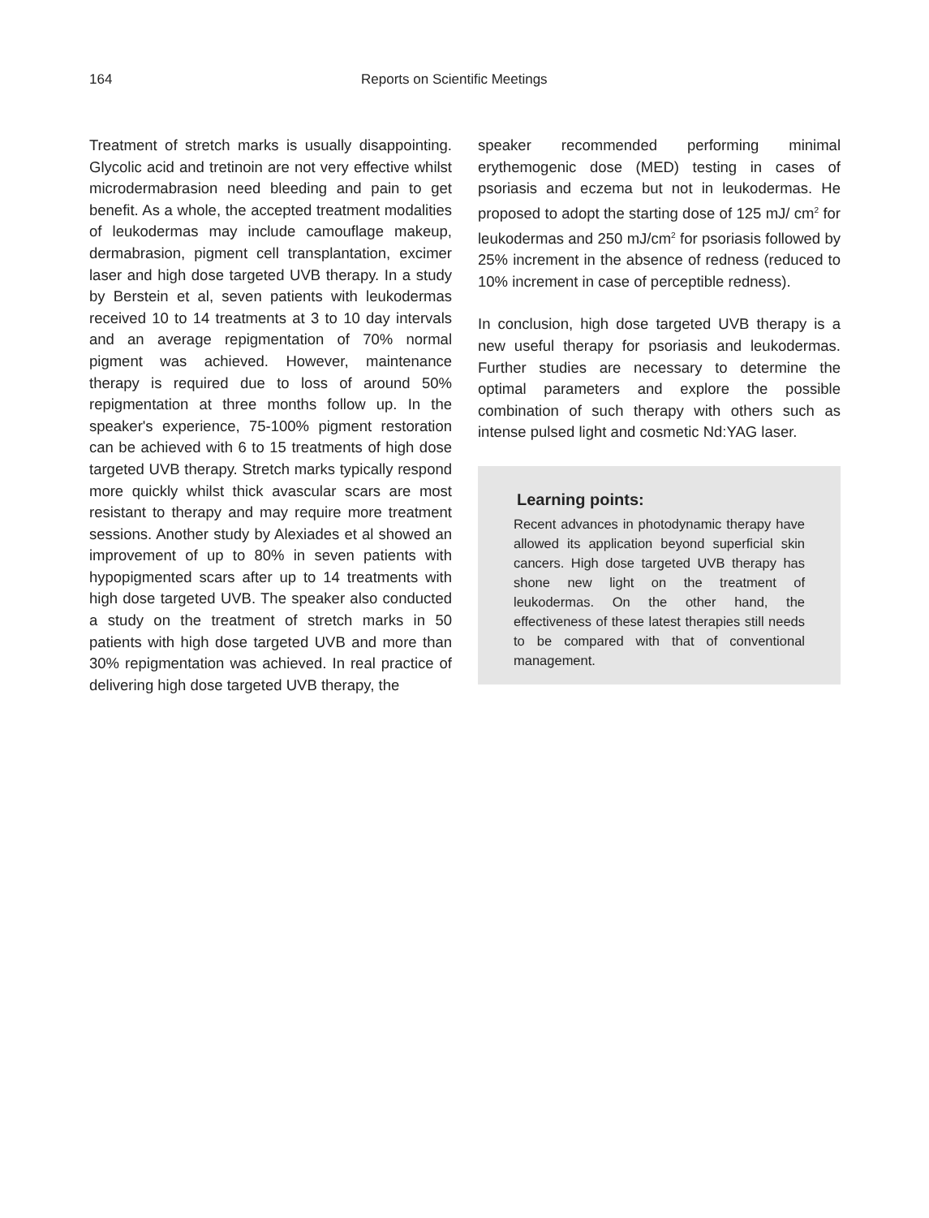164 Reports on Scientific Meetings
Treatment of stretch marks is usually disappointing. Glycolic acid and tretinoin are not very effective whilst microdermabrasion need bleeding and pain to get benefit. As a whole, the accepted treatment modalities of leukodermas may include camouflage makeup, dermabrasion, pigment cell transplantation, excimer laser and high dose targeted UVB therapy. In a study by Berstein et al, seven patients with leukodermas received 10 to 14 treatments at 3 to 10 day intervals and an average repigmentation of 70% normal pigment was achieved. However, maintenance therapy is required due to loss of around 50% repigmentation at three months follow up. In the speaker's experience, 75-100% pigment restoration can be achieved with 6 to 15 treatments of high dose targeted UVB therapy. Stretch marks typically respond more quickly whilst thick avascular scars are most resistant to therapy and may require more treatment sessions. Another study by Alexiades et al showed an improvement of up to 80% in seven patients with hypopigmented scars after up to 14 treatments with high dose targeted UVB. The speaker also conducted a study on the treatment of stretch marks in 50 patients with high dose targeted UVB and more than 30% repigmentation was achieved. In real practice of delivering high dose targeted UVB therapy, the
speaker recommended performing minimal erythemogenic dose (MED) testing in cases of psoriasis and eczema but not in leukodermas. He proposed to adopt the starting dose of 125 mJ/ cm<sup>2</sup> for leukodermas and 250 mJ/cm<sup>2</sup> for psoriasis followed by 25% increment in the absence of redness (reduced to 10% increment in case of perceptible redness).
In conclusion, high dose targeted UVB therapy is a new useful therapy for psoriasis and leukodermas. Further studies are necessary to determine the optimal parameters and explore the possible combination of such therapy with others such as intense pulsed light and cosmetic Nd:YAG laser.
Learning points:
Recent advances in photodynamic therapy have allowed its application beyond superficial skin cancers. High dose targeted UVB therapy has shone new light on the treatment of leukodermas. On the other hand, the effectiveness of these latest therapies still needs to be compared with that of conventional management.